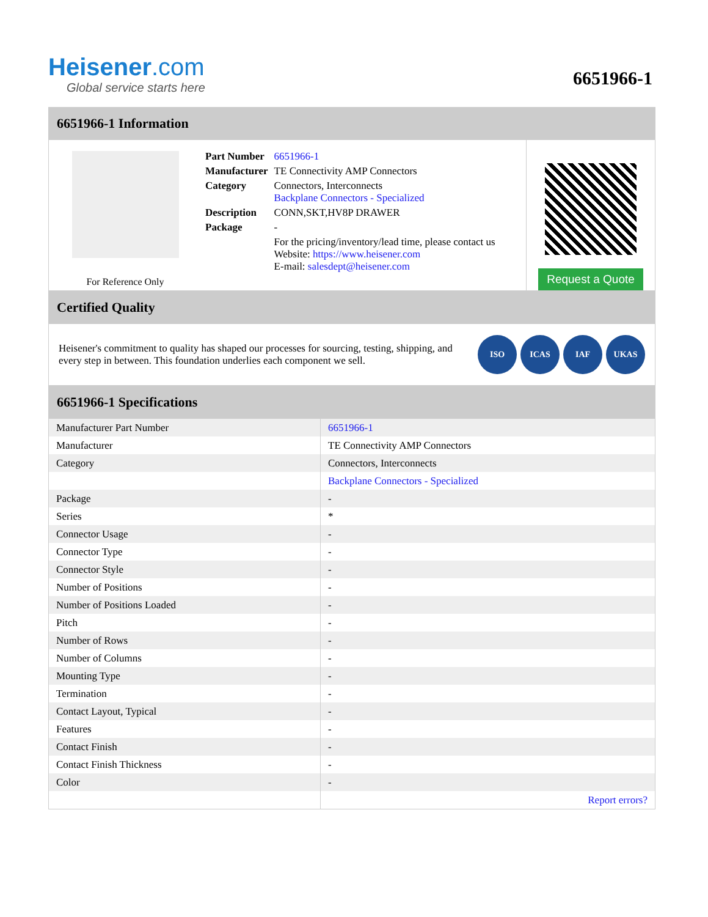Heisener.com
Global service starts here
6651966-1
6651966-1 Information
For Reference Only
| Part Number | 6651966-1 |
| Manufacturer | TE Connectivity AMP Connectors |
| Category | Connectors, Interconnects Backplane Connectors - Specialized |
| Description | CONN,SKT,HV8P DRAWER |
| Package | - |
| | For the pricing/inventory/lead time, please contact us Website: https://www.heisener.com E-mail: salesdept@heisener.com |
Request a Quote
Certified Quality
Heisener's commitment to quality has shaped our processes for sourcing, testing, shipping, and every step in between. This foundation underlies each component we sell.
ISO ICAS IAF UKAS
6651966-1 Specifications
| Manufacturer Part Number | 6651966-1 |
| Manufacturer | TE Connectivity AMP Connectors |
| Category | Connectors, Interconnects |
| | Backplane Connectors - Specialized |
| Package | - |
| Series | * |
| Connector Usage | - |
| Connector Type | - |
| Connector Style | - |
| Number of Positions | - |
| Number of Positions Loaded | - |
| Pitch | - |
| Number of Rows | - |
| Number of Columns | - |
| Mounting Type | - |
| Termination | - |
| Contact Layout, Typical | - |
| Features | - |
| Contact Finish | - |
| Contact Finish Thickness | - |
| Color | - |
| | Report errors? |